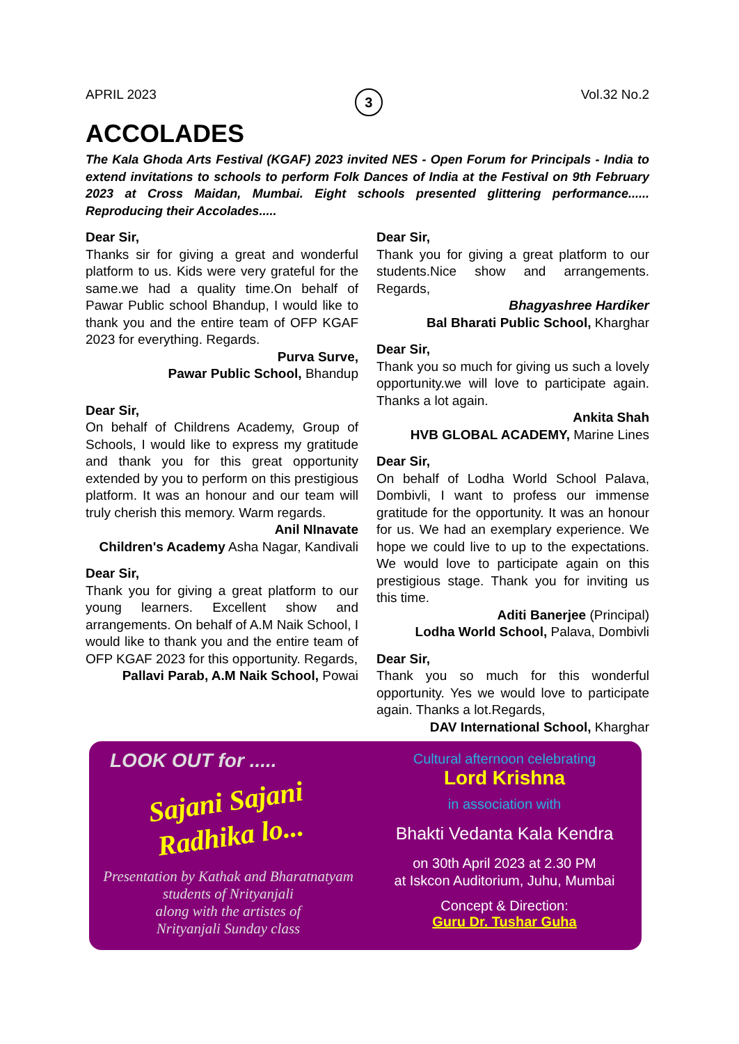APRIL 2023 3 Vol.32 No.2
ACCOLADES
The Kala Ghoda Arts Festival (KGAF) 2023 invited NES - Open Forum for Principals - India to extend invitations to schools to perform Folk Dances of India at the Festival on 9th February 2023 at Cross Maidan, Mumbai. Eight schools presented glittering performance...... Reproducing their Accolades.....
Dear Sir,
Thanks sir for giving a great and wonderful platform to us. Kids were very grateful for the same.we had a quality time.On behalf of Pawar Public school Bhandup, I would like to thank you and the entire team of OFP KGAF 2023 for everything. Regards.
Purva Surve,
Pawar Public School, Bhandup
Dear Sir,
On behalf of Childrens Academy, Group of Schools, I would like to express my gratitude and thank you for this great opportunity extended by you to perform on this prestigious platform. It was an honour and our team will truly cherish this memory. Warm regards.
Anil NInavate
Children's Academy Asha Nagar, Kandivali
Dear Sir,
Thank you for giving a great platform to our young learners. Excellent show and arrangements. On behalf of A.M Naik School, I would like to thank you and the entire team of OFP KGAF 2023 for this opportunity. Regards,
Pallavi Parab, A.M Naik School, Powai
Dear Sir,
Thank you for giving a great platform to our students.Nice show and arrangements. Regards,
Bhagyashree Hardiker
Bal Bharati Public School, Kharghar
Dear Sir,
Thank you so much for giving us such a lovely opportunity.we will love to participate again. Thanks a lot again.
Ankita Shah
HVB GLOBAL ACADEMY, Marine Lines
Dear Sir,
On behalf of Lodha World School Palava, Dombivli, I want to profess our immense gratitude for the opportunity. It was an honour for us. We had an exemplary experience. We hope we could live to up to the expectations. We would love to participate again on this prestigious stage. Thank you for inviting us this time.
Aditi Banerjee (Principal)
Lodha World School, Palava, Dombivli
Dear Sir,
Thank you so much for this wonderful opportunity. Yes we would love to participate again. Thanks a lot.Regards,
DAV International School, Kharghar
LOOK OUT for .....
Sajani Sajani
Radhika lo...
Presentation by Kathak and Bharatnatyam
students of Nrityanjali
along with the artistes of
Nrityanjali Sunday class
Cultural afternoon celebrating
Lord Krishna
in association with
Bhakti Vedanta Kala Kendra
on 30th April 2023 at 2.30 PM
at Iskcon Auditorium, Juhu, Mumbai
Concept & Direction:
Guru Dr. Tushar Guha